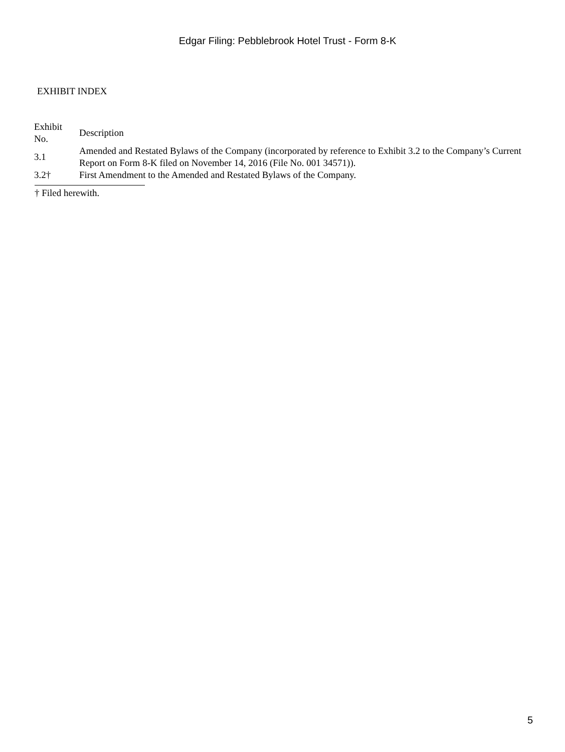Edgar Filing: Pebblebrook Hotel Trust - Form 8-K
EXHIBIT INDEX
| Exhibit No. | Description |
| --- | --- |
| 3.1 | Amended and Restated Bylaws of the Company (incorporated by reference to Exhibit 3.2 to the Company’s Current Report on Form 8-K filed on November 14, 2016 (File No. 001 34571)). |
| 3.2† | First Amendment to the Amended and Restated Bylaws of the Company. |
† Filed herewith.
5